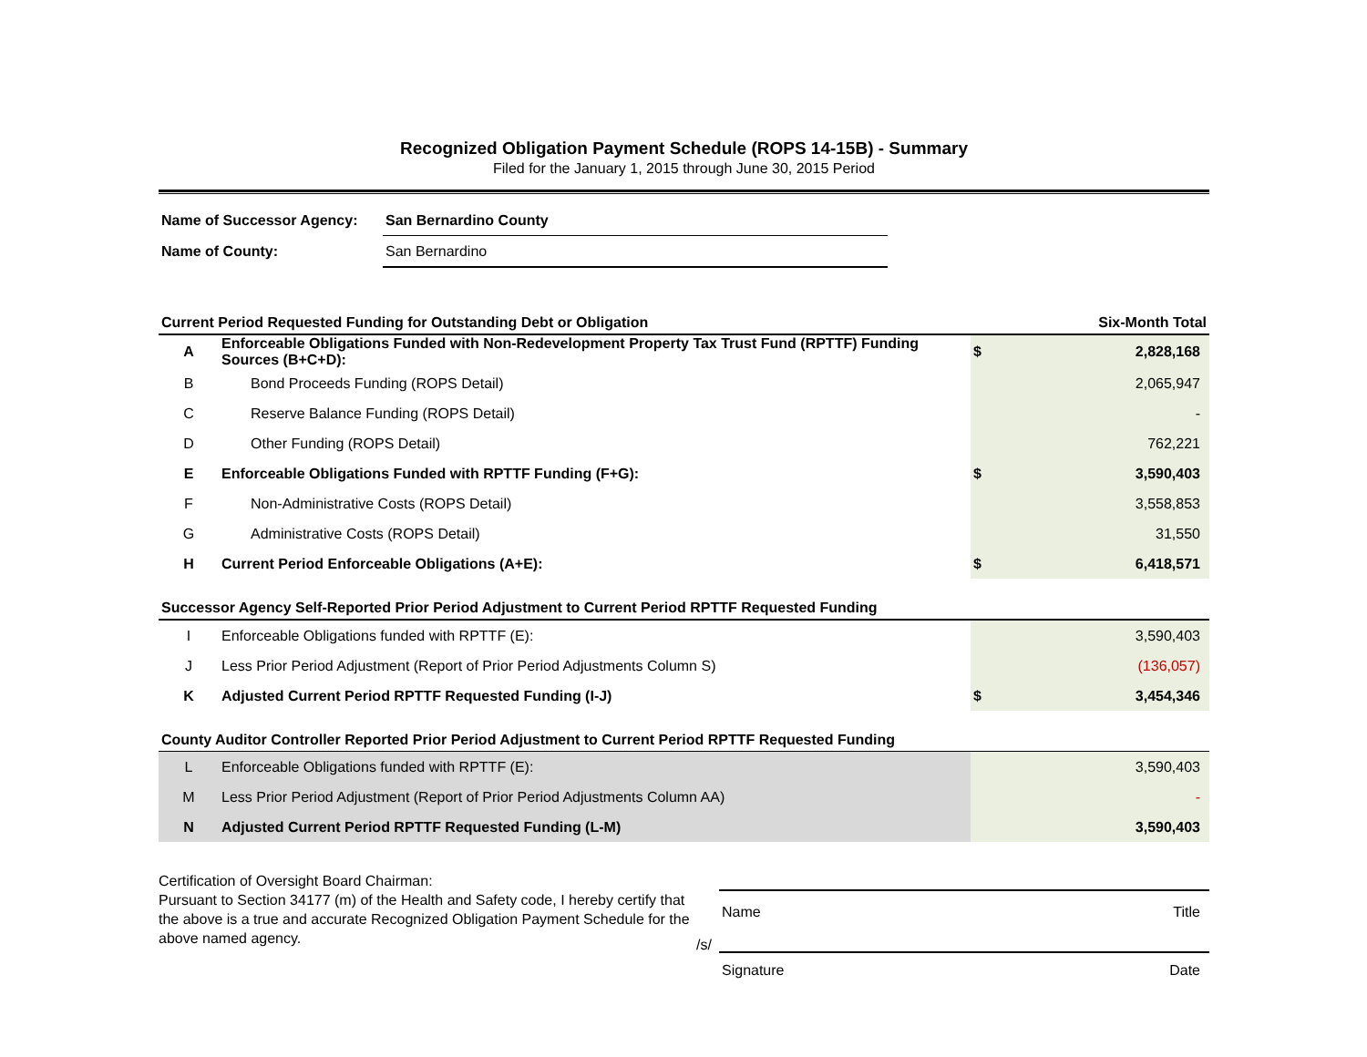Recognized Obligation Payment Schedule (ROPS 14-15B) - Summary
Filed for the January 1, 2015 through June 30, 2015 Period
| Name of Successor Agency: | San Bernardino County |
| Name of County: | San Bernardino |
| Current Period Requested Funding for Outstanding Debt or Obligation | | Six-Month Total | |
| A | Enforceable Obligations Funded with Non-Redevelopment Property Tax Trust Fund (RPTTF) Funding Sources (B+C+D): | $ | 2,828,168 |
| B | Bond Proceeds Funding (ROPS Detail) | | 2,065,947 |
| C | Reserve Balance Funding (ROPS Detail) | | - |
| D | Other Funding (ROPS Detail) | | 762,221 |
| E | Enforceable Obligations Funded with RPTTF Funding (F+G): | $ | 3,590,403 |
| F | Non-Administrative Costs (ROPS Detail) | | 3,558,853 |
| G | Administrative Costs (ROPS Detail) | | 31,550 |
| H | Current Period Enforceable Obligations (A+E): | $ | 6,418,571 |
| Successor Agency Self-Reported Prior Period Adjustment to Current Period RPTTF Requested Funding | | | |
| I | Enforceable Obligations funded with RPTTF (E): | | 3,590,403 |
| J | Less Prior Period Adjustment (Report of Prior Period Adjustments Column S) | | (136,057) |
| K | Adjusted Current Period RPTTF Requested Funding (I-J) | $ | 3,454,346 |
| County Auditor Controller Reported Prior Period Adjustment to Current Period RPTTF Requested Funding | | | |
| L | Enforceable Obligations funded with RPTTF (E): | | 3,590,403 |
| M | Less Prior Period Adjustment (Report of Prior Period Adjustments Column AA) | | - |
| N | Adjusted Current Period RPTTF Requested Funding (L-M) | | 3,590,403 |
Certification of Oversight Board Chairman:
Pursuant to Section 34177 (m) of the Health and Safety code, I hereby certify that the above is a true and accurate Recognized Obligation Payment Schedule for the above named agency.
Name Title
/s/
Signature Date